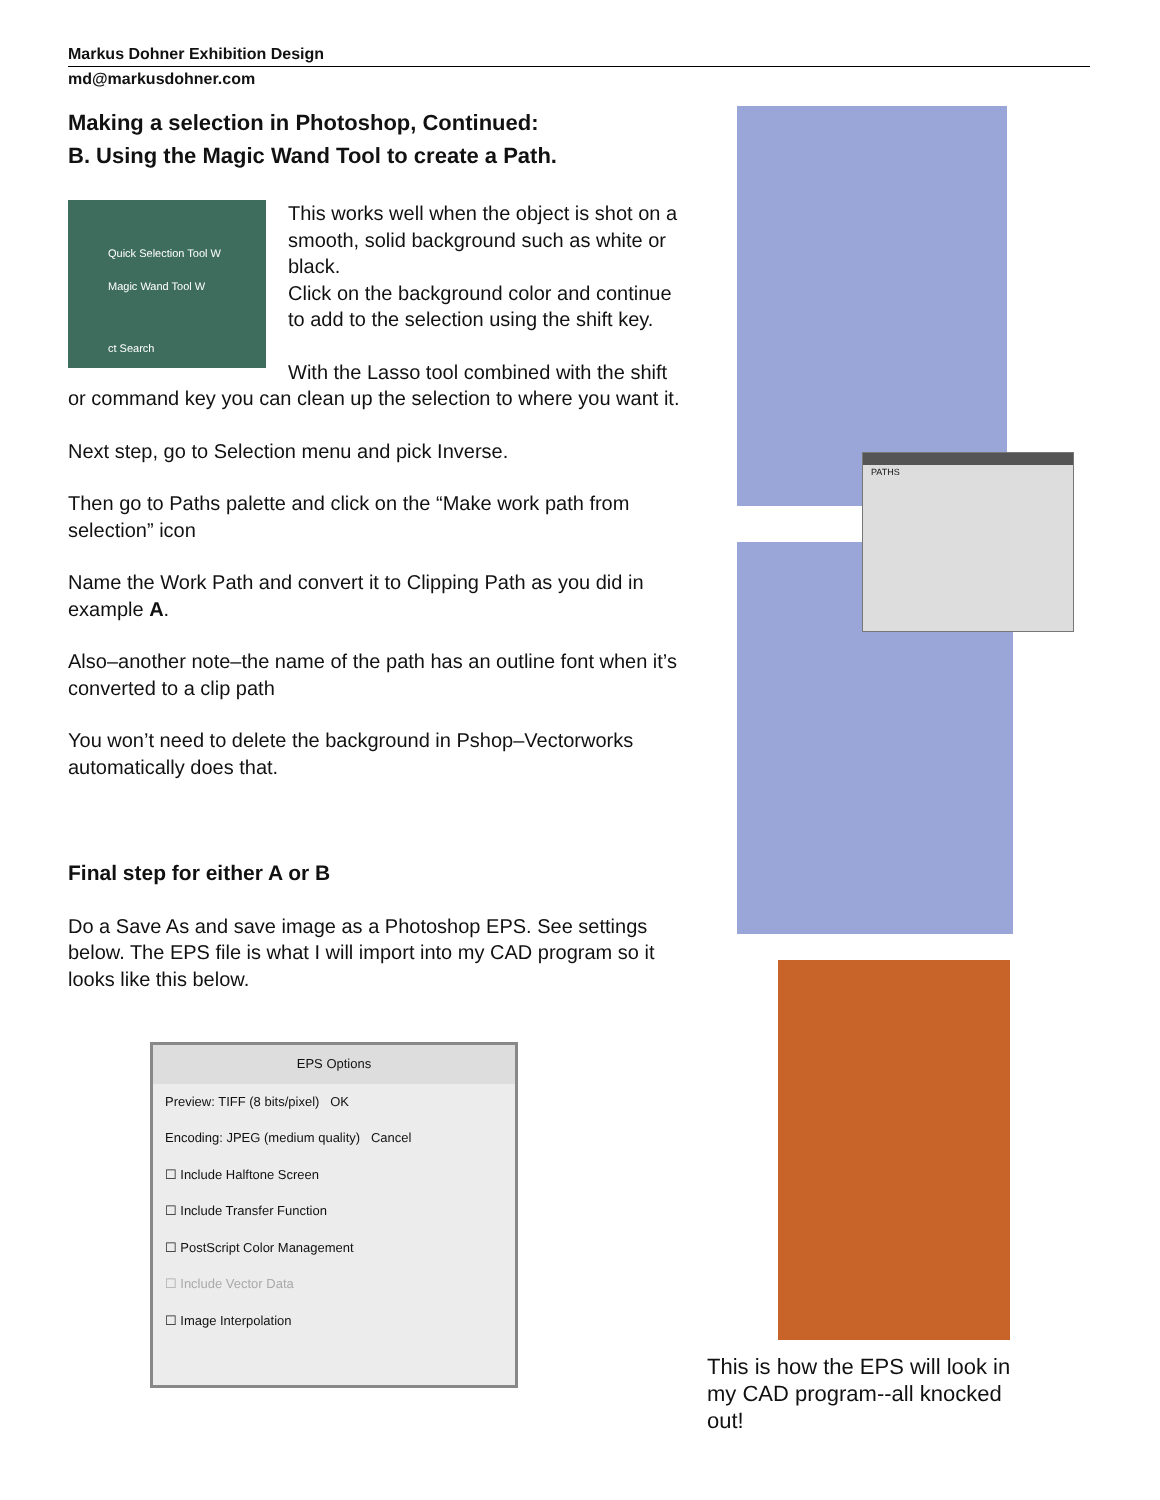Markus Dohner Exhibition Design
md@markusdohner.com
Making a selection in Photoshop, Continued:
B. Using the Magic Wand Tool to create a Path.
Quick Selection Tool W
Magic Wand Tool W
ct Search
This works well when the object is shot on a smooth, solid background such as white or black.
Click on the background color and continue to add to the selection using the shift key.
With the Lasso tool combined with the shift or command key you can clean up the selection to where you want it.
Next step, go to Selection menu and pick Inverse.
Then go to Paths palette and click on the “Make work path from selection” icon
Name the Work Path and convert it to Clipping Path as you did in example A.
Also–another note–the name of the path has an outline font when it’s converted to a clip path
You won’t need to delete the background in Pshop–Vectorworks automatically does that.
Final step for either A or B
Do a Save As and save image as a Photoshop EPS. See settings below. The EPS file is what I will import into my CAD program so it looks like this below.
EPS Options
Preview: TIFF (8 bits/pixel) OK
Encoding: JPEG (medium quality) Cancel
☐ Include Halftone Screen
☐ Include Transfer Function
☐ PostScript Color Management
☐ Include Vector Data
☐ Image Interpolation
PATHS
This is how the EPS will look in my CAD program--all knocked out!